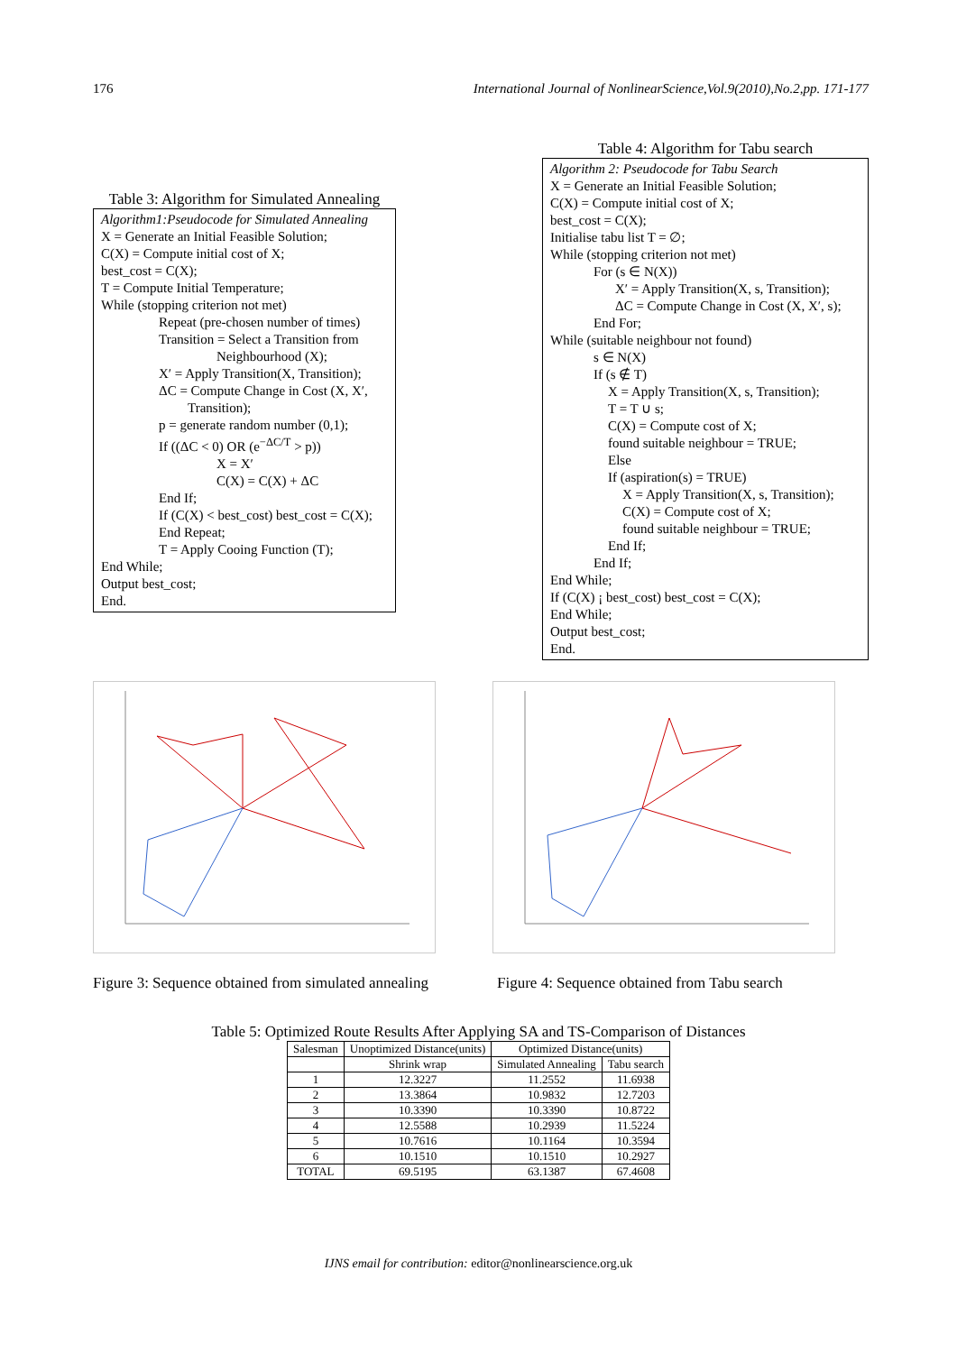176 International Journal of NonlinearScience,Vol.9(2010),No.2,pp. 171-177
Table 3: Algorithm for Simulated Annealing
Algorithm1:Pseudocode for Simulated Annealing
X = Generate an Initial Feasible Solution;
C(X) = Compute initial cost of X;
best_cost = C(X);
T = Compute Initial Temperature;
While (stopping criterion not met)
Repeat (pre-chosen number of times)
Transition = Select a Transition from
Neighbourhood (X);
X′ = Apply Transition(X, Transition);
ΔC = Compute Change in Cost (X, X′,
Transition);
p = generate random number (0,1);
If ((ΔC < 0) OR (e<sup>−ΔC/T</sup> > p))
X = X′
C(X) = C(X) + ΔC
End If;
If (C(X) < best_cost) best_cost = C(X);
End Repeat;
T = Apply Cooing Function (T);
End While;
Output best_cost;
End.
Table 4: Algorithm for Tabu search
Algorithm 2: Pseudocode for Tabu Search
X = Generate an Initial Feasible Solution;
C(X) = Compute initial cost of X;
best_cost = C(X);
Initialise tabu list T = ∅;
While (stopping criterion not met)
For (s ∈ N(X))
X′ = Apply Transition(X, s, Transition);
ΔC = Compute Change in Cost (X, X′, s);
End For;
While (suitable neighbour not found)
s ∈ N(X)
If (s ∉ T)
X = Apply Transition(X, s, Transition);
T = T ∪ s;
C(X) = Compute cost of X;
found suitable neighbour = TRUE;
Else
If (aspiration(s) = TRUE)
X = Apply Transition(X, s, Transition);
C(X) = Compute cost of X;
found suitable neighbour = TRUE;
End If;
End If;
End While;
If (C(X) ¡ best_cost) best_cost = C(X);
End While;
Output best_cost;
End.
Figure 3: Sequence obtained from simulated annealing
Figure 4: Sequence obtained from Tabu search
Table 5: Optimized Route Results After Applying SA and TS-Comparison of Distances
| Salesman | Unoptimized Distance(units) | Optimized Distance(units) | |
| --- | --- | --- | --- |
| | Shrink wrap | Simulated Annealing | Tabu search |
| 1 | 12.3227 | 11.2552 | 11.6938 |
| 2 | 13.3864 | 10.9832 | 12.7203 |
| 3 | 10.3390 | 10.3390 | 10.8722 |
| 4 | 12.5588 | 10.2939 | 11.5224 |
| 5 | 10.7616 | 10.1164 | 10.3594 |
| 6 | 10.1510 | 10.1510 | 10.2927 |
| TOTAL | 69.5195 | 63.1387 | 67.4608 |
IJNS email for contribution: editor@nonlinearscience.org.uk